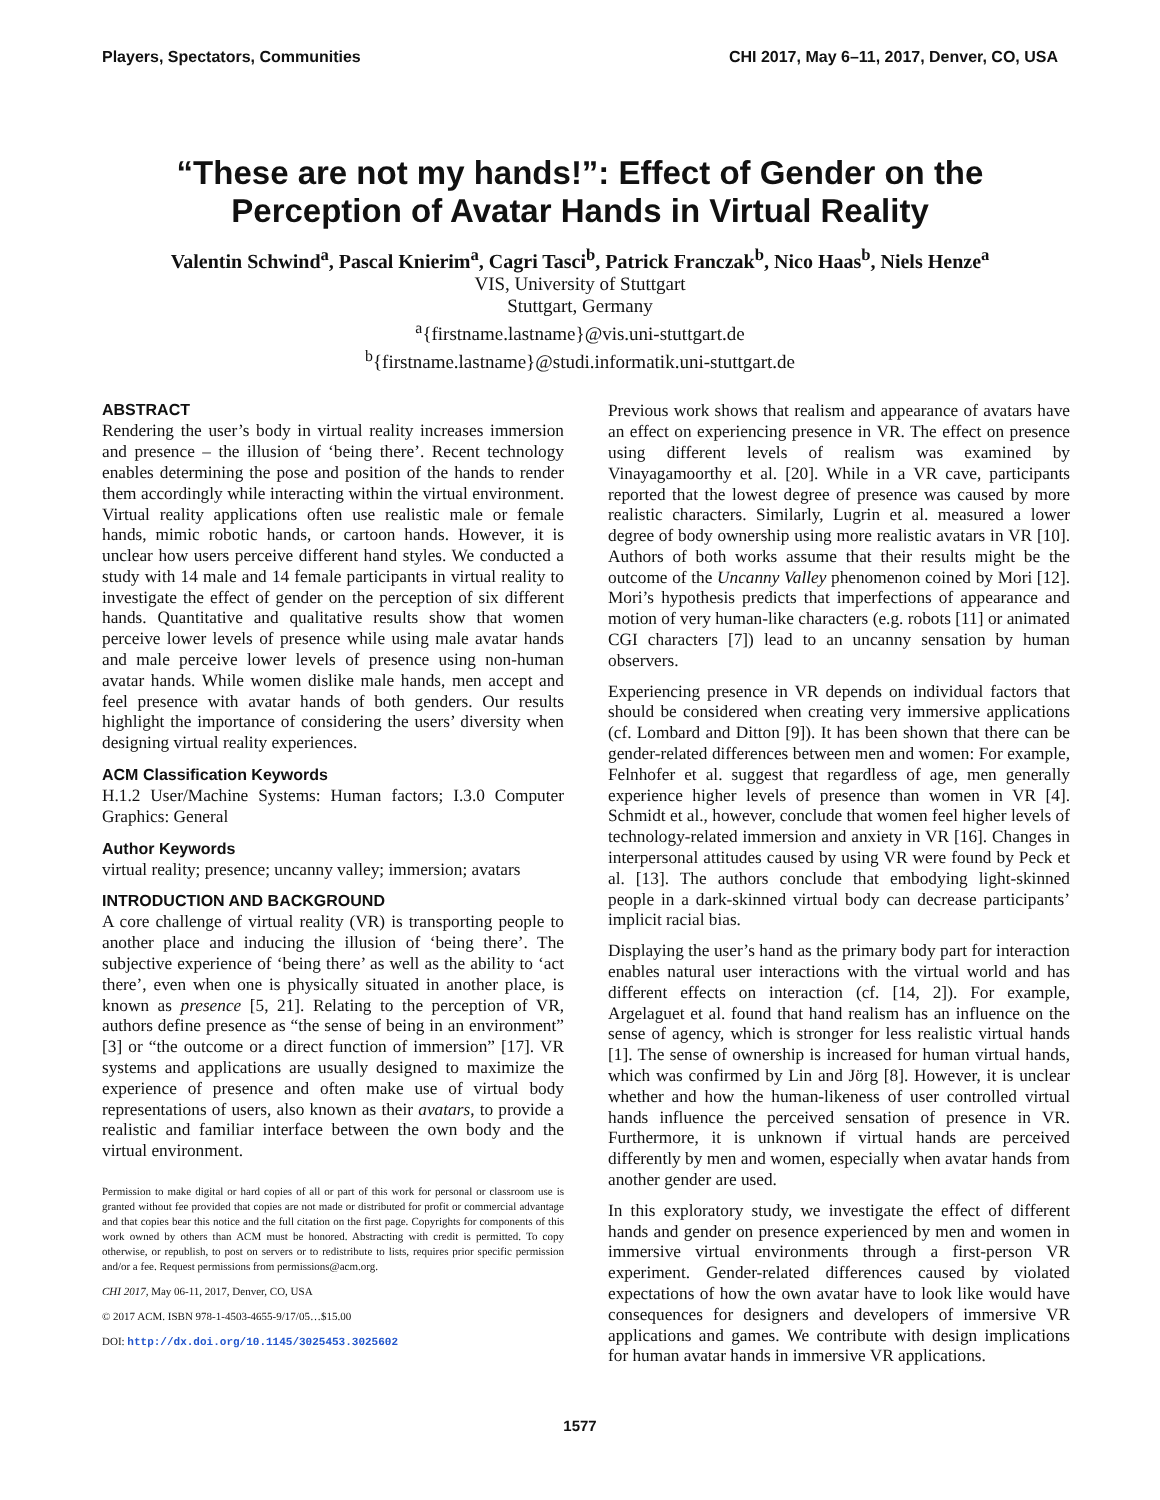Players, Spectators, Communities CHI 2017, May 6–11, 2017, Denver, CO, USA
“These are not my hands!”: Effect of Gender on the
Perception of Avatar Hands in Virtual Reality
Valentin Schwind<sup>a</sup>, Pascal Knierim<sup>a</sup>, Cagri Tasci<sup>b</sup>, Patrick Franczak<sup>b</sup>, Nico Haas<sup>b</sup>, Niels Henze<sup>a</sup>
VIS, University of Stuttgart
Stuttgart, Germany
<sup>a</sup>{firstname.lastname}@vis.uni-stuttgart.de
<sup>b</sup>{firstname.lastname}@studi.informatik.uni-stuttgart.de
ABSTRACT
Rendering the user’s body in virtual reality increases immersion and presence – the illusion of ‘being there’. Recent technology enables determining the pose and position of the hands to render them accordingly while interacting within the virtual environment. Virtual reality applications often use realistic male or female hands, mimic robotic hands, or cartoon hands. However, it is unclear how users perceive different hand styles. We conducted a study with 14 male and 14 female participants in virtual reality to investigate the effect of gender on the perception of six different hands. Quantitative and qualitative results show that women perceive lower levels of presence while using male avatar hands and male perceive lower levels of presence using non-human avatar hands. While women dislike male hands, men accept and feel presence with avatar hands of both genders. Our results highlight the importance of considering the users’ diversity when designing virtual reality experiences.
ACM Classification Keywords
H.1.2 User/Machine Systems: Human factors; I.3.0 Computer Graphics: General
Author Keywords
virtual reality; presence; uncanny valley; immersion; avatars
INTRODUCTION AND BACKGROUND
A core challenge of virtual reality (VR) is transporting people to another place and inducing the illusion of ‘being there’. The subjective experience of ‘being there’ as well as the ability to ‘act there’, even when one is physically situated in another place, is known as presence [5, 21]. Relating to the perception of VR, authors define presence as “the sense of being in an environment” [3] or “the outcome or a direct function of immersion” [17]. VR systems and applications are usually designed to maximize the experience of presence and often make use of virtual body representations of users, also known as their avatars, to provide a realistic and familiar interface between the own body and the virtual environment.
Permission to make digital or hard copies of all or part of this work for personal or classroom use is granted without fee provided that copies are not made or distributed for profit or commercial advantage and that copies bear this notice and the full citation on the first page. Copyrights for components of this work owned by others than ACM must be honored. Abstracting with credit is permitted. To copy otherwise, or republish, to post on servers or to redistribute to lists, requires prior specific permission and/or a fee. Request permissions from permissions@acm.org.
CHI 2017, May 06-11, 2017, Denver, CO, USA
© 2017 ACM. ISBN 978-1-4503-4655-9/17/05…$15.00
DOI: http://dx.doi.org/10.1145/3025453.3025602
Previous work shows that realism and appearance of avatars have an effect on experiencing presence in VR. The effect on presence using different levels of realism was examined by Vinayagamoorthy et al. [20]. While in a VR cave, participants reported that the lowest degree of presence was caused by more realistic characters. Similarly, Lugrin et al. measured a lower degree of body ownership using more realistic avatars in VR [10]. Authors of both works assume that their results might be the outcome of the Uncanny Valley phenomenon coined by Mori [12]. Mori’s hypothesis predicts that imperfections of appearance and motion of very human-like characters (e.g. robots [11] or animated CGI characters [7]) lead to an uncanny sensation by human observers.
Experiencing presence in VR depends on individual factors that should be considered when creating very immersive applications (cf. Lombard and Ditton [9]). It has been shown that there can be gender-related differences between men and women: For example, Felnhofer et al. suggest that regardless of age, men generally experience higher levels of presence than women in VR [4]. Schmidt et al., however, conclude that women feel higher levels of technology-related immersion and anxiety in VR [16]. Changes in interpersonal attitudes caused by using VR were found by Peck et al. [13]. The authors conclude that embodying light-skinned people in a dark-skinned virtual body can decrease participants’ implicit racial bias.
Displaying the user’s hand as the primary body part for interaction enables natural user interactions with the virtual world and has different effects on interaction (cf. [14, 2]). For example, Argelaguet et al. found that hand realism has an influence on the sense of agency, which is stronger for less realistic virtual hands [1]. The sense of ownership is increased for human virtual hands, which was confirmed by Lin and Jörg [8]. However, it is unclear whether and how the human-likeness of user controlled virtual hands influence the perceived sensation of presence in VR. Furthermore, it is unknown if virtual hands are perceived differently by men and women, especially when avatar hands from another gender are used.
In this exploratory study, we investigate the effect of different hands and gender on presence experienced by men and women in immersive virtual environments through a first-person VR experiment. Gender-related differences caused by violated expectations of how the own avatar have to look like would have consequences for designers and developers of immersive VR applications and games. We contribute with design implications for human avatar hands in immersive VR applications.
1577